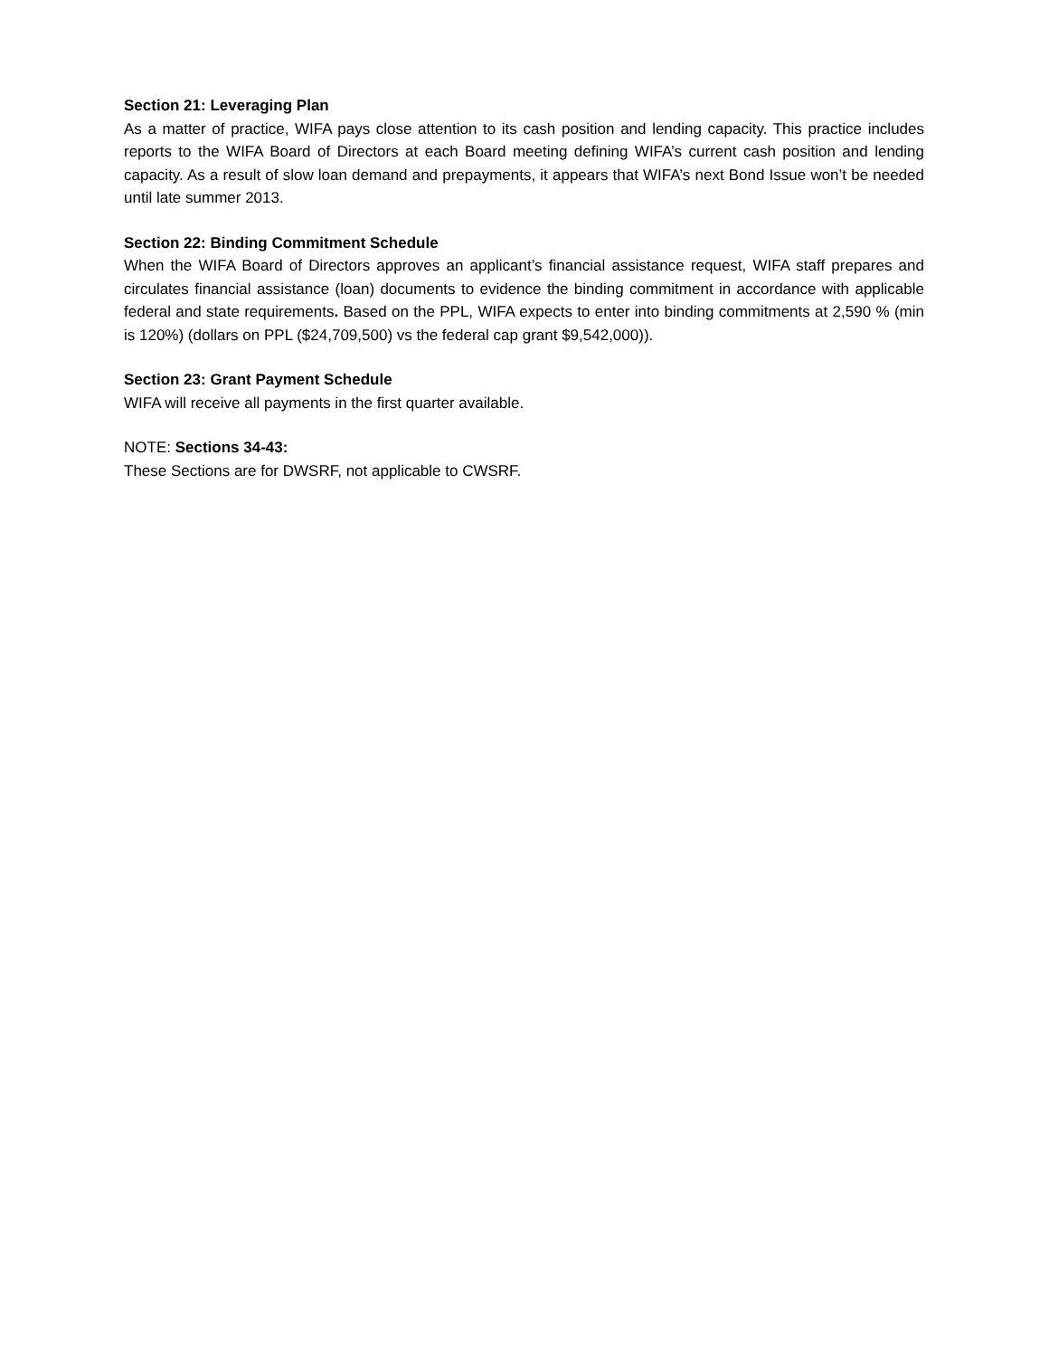Section 21: Leveraging Plan
As a matter of practice, WIFA pays close attention to its cash position and lending capacity. This practice includes reports to the WIFA Board of Directors at each Board meeting defining WIFA’s current cash position and lending capacity. As a result of slow loan demand and prepayments, it appears that WIFA’s next Bond Issue won’t be needed until late summer 2013.
Section 22: Binding Commitment Schedule
When the WIFA Board of Directors approves an applicant’s financial assistance request, WIFA staff prepares and circulates financial assistance (loan) documents to evidence the binding commitment in accordance with applicable federal and state requirements. Based on the PPL, WIFA expects to enter into binding commitments at 2,590 % (min is 120%) (dollars on PPL ($24,709,500) vs the federal cap grant $9,542,000)).
Section 23: Grant Payment Schedule
WIFA will receive all payments in the first quarter available.
NOTE: Sections 34-43:
These Sections are for DWSRF, not applicable to CWSRF.